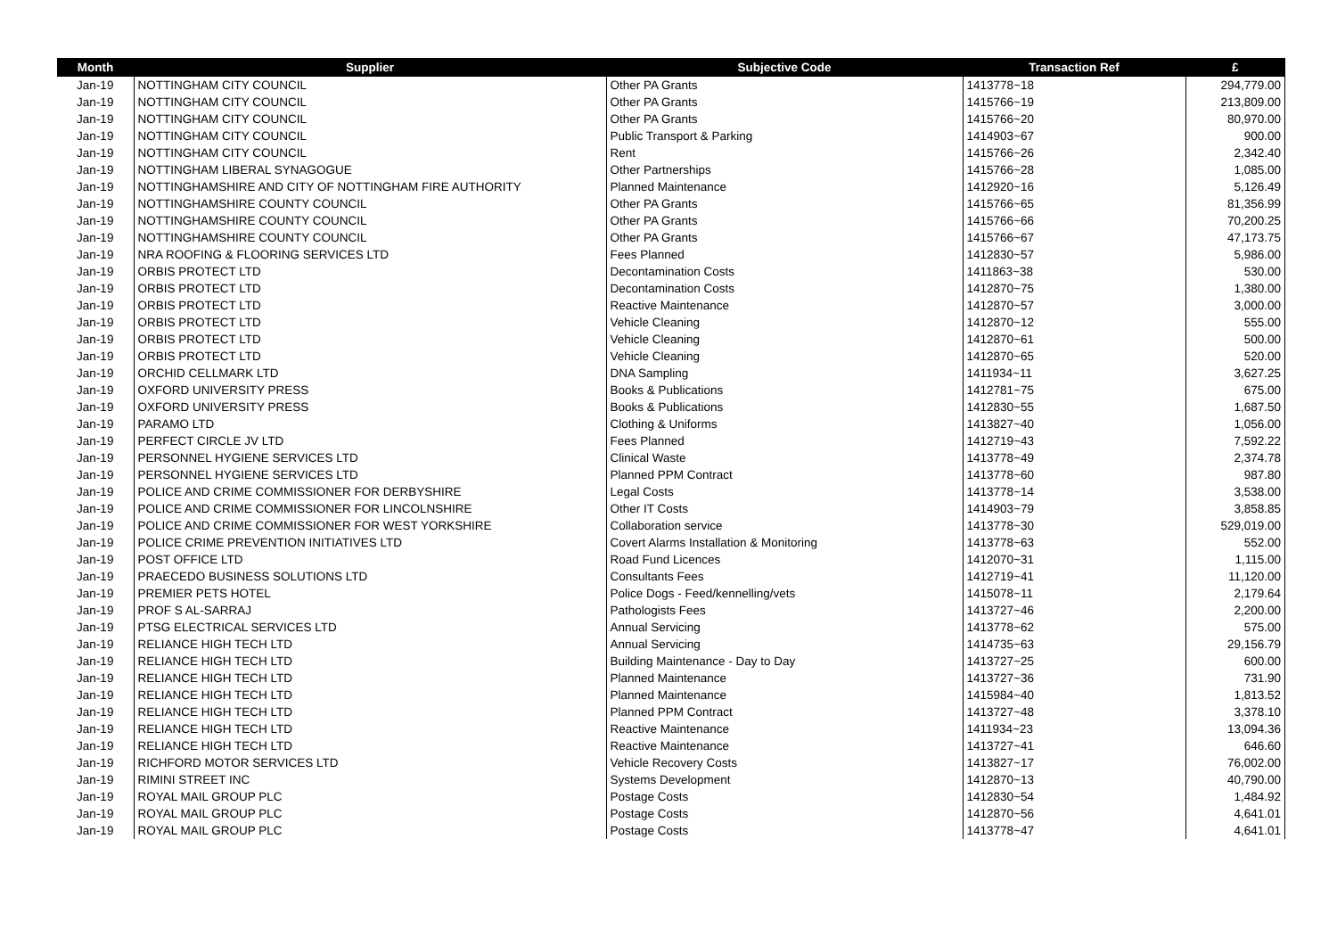| Month | Supplier | Subjective Code | Transaction Ref | £ |
| --- | --- | --- | --- | --- |
| Jan-19 | NOTTINGHAM CITY COUNCIL | Other PA Grants | 1413778~18 | 294,779.00 |
| Jan-19 | NOTTINGHAM CITY COUNCIL | Other PA Grants | 1415766~19 | 213,809.00 |
| Jan-19 | NOTTINGHAM CITY COUNCIL | Other PA Grants | 1415766~20 | 80,970.00 |
| Jan-19 | NOTTINGHAM CITY COUNCIL | Public Transport & Parking | 1414903~67 | 900.00 |
| Jan-19 | NOTTINGHAM CITY COUNCIL | Rent | 1415766~26 | 2,342.40 |
| Jan-19 | NOTTINGHAM LIBERAL SYNAGOGUE | Other Partnerships | 1415766~28 | 1,085.00 |
| Jan-19 | NOTTINGHAMSHIRE AND CITY OF NOTTINGHAM FIRE AUTHORITY | Planned Maintenance | 1412920~16 | 5,126.49 |
| Jan-19 | NOTTINGHAMSHIRE COUNTY COUNCIL | Other PA Grants | 1415766~65 | 81,356.99 |
| Jan-19 | NOTTINGHAMSHIRE COUNTY COUNCIL | Other PA Grants | 1415766~66 | 70,200.25 |
| Jan-19 | NOTTINGHAMSHIRE COUNTY COUNCIL | Other PA Grants | 1415766~67 | 47,173.75 |
| Jan-19 | NRA ROOFING & FLOORING SERVICES LTD | Fees Planned | 1412830~57 | 5,986.00 |
| Jan-19 | ORBIS PROTECT LTD | Decontamination Costs | 1411863~38 | 530.00 |
| Jan-19 | ORBIS PROTECT LTD | Decontamination Costs | 1412870~75 | 1,380.00 |
| Jan-19 | ORBIS PROTECT LTD | Reactive Maintenance | 1412870~57 | 3,000.00 |
| Jan-19 | ORBIS PROTECT LTD | Vehicle Cleaning | 1412870~12 | 555.00 |
| Jan-19 | ORBIS PROTECT LTD | Vehicle Cleaning | 1412870~61 | 500.00 |
| Jan-19 | ORBIS PROTECT LTD | Vehicle Cleaning | 1412870~65 | 520.00 |
| Jan-19 | ORCHID CELLMARK LTD | DNA Sampling | 1411934~11 | 3,627.25 |
| Jan-19 | OXFORD UNIVERSITY PRESS | Books & Publications | 1412781~75 | 675.00 |
| Jan-19 | OXFORD UNIVERSITY PRESS | Books & Publications | 1412830~55 | 1,687.50 |
| Jan-19 | PARAMO LTD | Clothing & Uniforms | 1413827~40 | 1,056.00 |
| Jan-19 | PERFECT CIRCLE JV LTD | Fees Planned | 1412719~43 | 7,592.22 |
| Jan-19 | PERSONNEL HYGIENE SERVICES LTD | Clinical Waste | 1413778~49 | 2,374.78 |
| Jan-19 | PERSONNEL HYGIENE SERVICES LTD | Planned PPM Contract | 1413778~60 | 987.80 |
| Jan-19 | POLICE AND CRIME COMMISSIONER FOR DERBYSHIRE | Legal Costs | 1413778~14 | 3,538.00 |
| Jan-19 | POLICE AND CRIME COMMISSIONER FOR LINCOLNSHIRE | Other IT Costs | 1414903~79 | 3,858.85 |
| Jan-19 | POLICE AND CRIME COMMISSIONER FOR WEST YORKSHIRE | Collaboration service | 1413778~30 | 529,019.00 |
| Jan-19 | POLICE CRIME PREVENTION INITIATIVES LTD | Covert Alarms Installation & Monitoring | 1413778~63 | 552.00 |
| Jan-19 | POST OFFICE LTD | Road Fund Licences | 1412070~31 | 1,115.00 |
| Jan-19 | PRAECEDO BUSINESS SOLUTIONS LTD | Consultants Fees | 1412719~41 | 11,120.00 |
| Jan-19 | PREMIER PETS HOTEL | Police Dogs - Feed/kennelling/vets | 1415078~11 | 2,179.64 |
| Jan-19 | PROF S AL-SARRAJ | Pathologists Fees | 1413727~46 | 2,200.00 |
| Jan-19 | PTSG ELECTRICAL SERVICES LTD | Annual Servicing | 1413778~62 | 575.00 |
| Jan-19 | RELIANCE HIGH TECH LTD | Annual Servicing | 1414735~63 | 29,156.79 |
| Jan-19 | RELIANCE HIGH TECH LTD | Building Maintenance - Day to Day | 1413727~25 | 600.00 |
| Jan-19 | RELIANCE HIGH TECH LTD | Planned Maintenance | 1413727~36 | 731.90 |
| Jan-19 | RELIANCE HIGH TECH LTD | Planned Maintenance | 1415984~40 | 1,813.52 |
| Jan-19 | RELIANCE HIGH TECH LTD | Planned PPM Contract | 1413727~48 | 3,378.10 |
| Jan-19 | RELIANCE HIGH TECH LTD | Reactive Maintenance | 1411934~23 | 13,094.36 |
| Jan-19 | RELIANCE HIGH TECH LTD | Reactive Maintenance | 1413727~41 | 646.60 |
| Jan-19 | RICHFORD MOTOR SERVICES LTD | Vehicle Recovery Costs | 1413827~17 | 76,002.00 |
| Jan-19 | RIMINI STREET INC | Systems Development | 1412870~13 | 40,790.00 |
| Jan-19 | ROYAL MAIL GROUP PLC | Postage Costs | 1412830~54 | 1,484.92 |
| Jan-19 | ROYAL MAIL GROUP PLC | Postage Costs | 1412870~56 | 4,641.01 |
| Jan-19 | ROYAL MAIL GROUP PLC | Postage Costs | 1413778~47 | 4,641.01 |